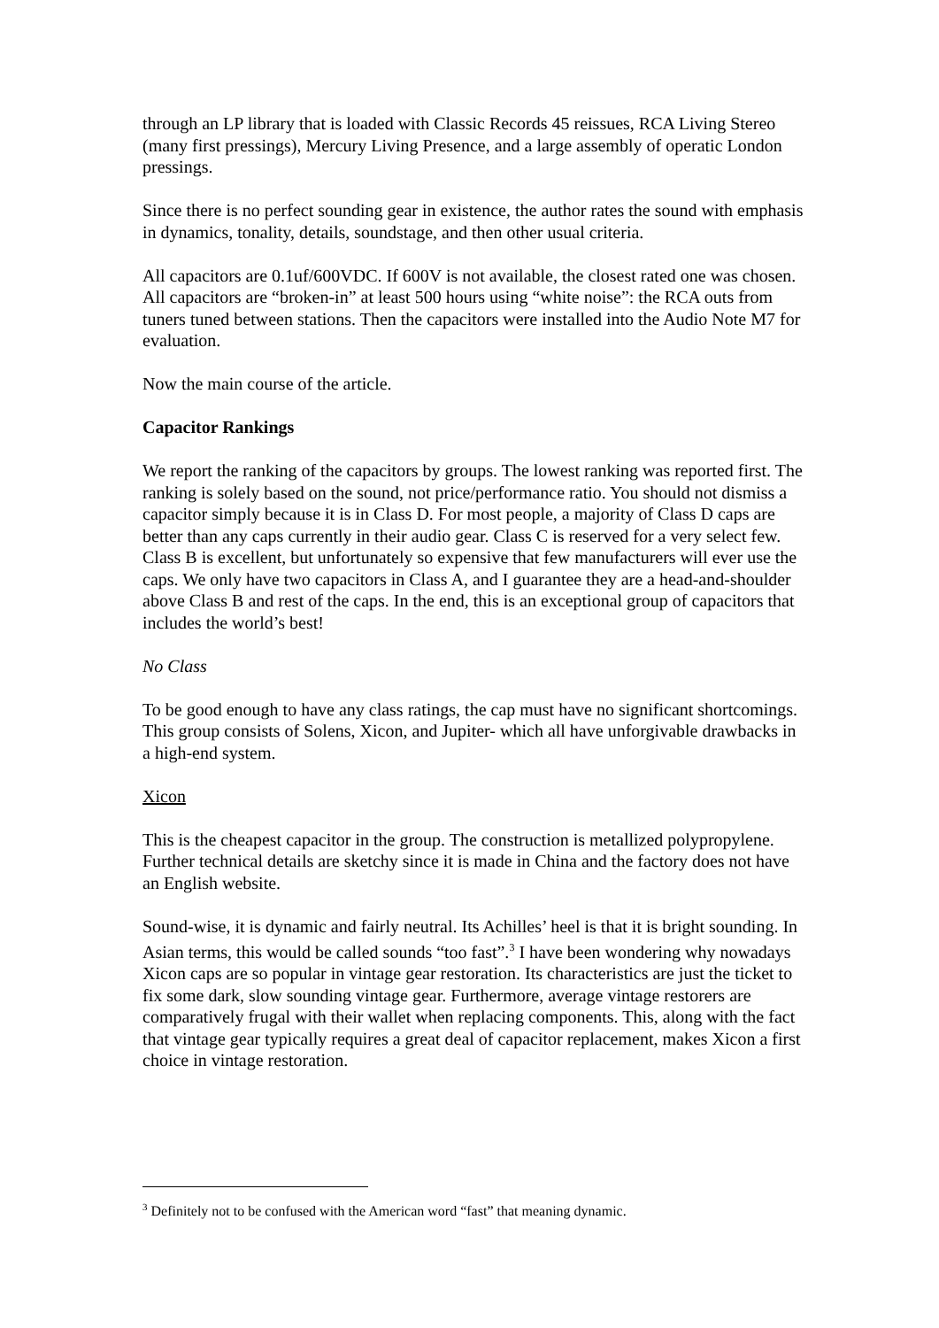through an LP library that is loaded with Classic Records 45 reissues, RCA Living Stereo (many first pressings), Mercury Living Presence, and a large assembly of operatic London pressings.
Since there is no perfect sounding gear in existence, the author rates the sound with emphasis in dynamics, tonality, details, soundstage, and then other usual criteria.
All capacitors are 0.1uf/600VDC. If 600V is not available, the closest rated one was chosen. All capacitors are “broken-in” at least 500 hours using “white noise”: the RCA outs from tuners tuned between stations. Then the capacitors were installed into the Audio Note M7 for evaluation.
Now the main course of the article.
Capacitor Rankings
We report the ranking of the capacitors by groups. The lowest ranking was reported first. The ranking is solely based on the sound, not price/performance ratio. You should not dismiss a capacitor simply because it is in Class D. For most people, a majority of Class D caps are better than any caps currently in their audio gear. Class C is reserved for a very select few. Class B is excellent, but unfortunately so expensive that few manufacturers will ever use the caps. We only have two capacitors in Class A, and I guarantee they are a head-and-shoulder above Class B and rest of the caps. In the end, this is an exceptional group of capacitors that includes the world’s best!
No Class
To be good enough to have any class ratings, the cap must have no significant shortcomings. This group consists of Solens, Xicon, and Jupiter- which all have unforgivable drawbacks in a high-end system.
Xicon
This is the cheapest capacitor in the group. The construction is metallized polypropylene. Further technical details are sketchy since it is made in China and the factory does not have an English website.
Sound-wise, it is dynamic and fairly neutral. Its Achilles’ heel is that it is bright sounding. In Asian terms, this would be called sounds “too fast”.<sup>3</sup> I have been wondering why nowadays Xicon caps are so popular in vintage gear restoration. Its characteristics are just the ticket to fix some dark, slow sounding vintage gear. Furthermore, average vintage restorers are comparatively frugal with their wallet when replacing components. This, along with the fact that vintage gear typically requires a great deal of capacitor replacement, makes Xicon a first choice in vintage restoration.
<sup>3</sup> Definitely not to be confused with the American word “fast” that meaning dynamic.